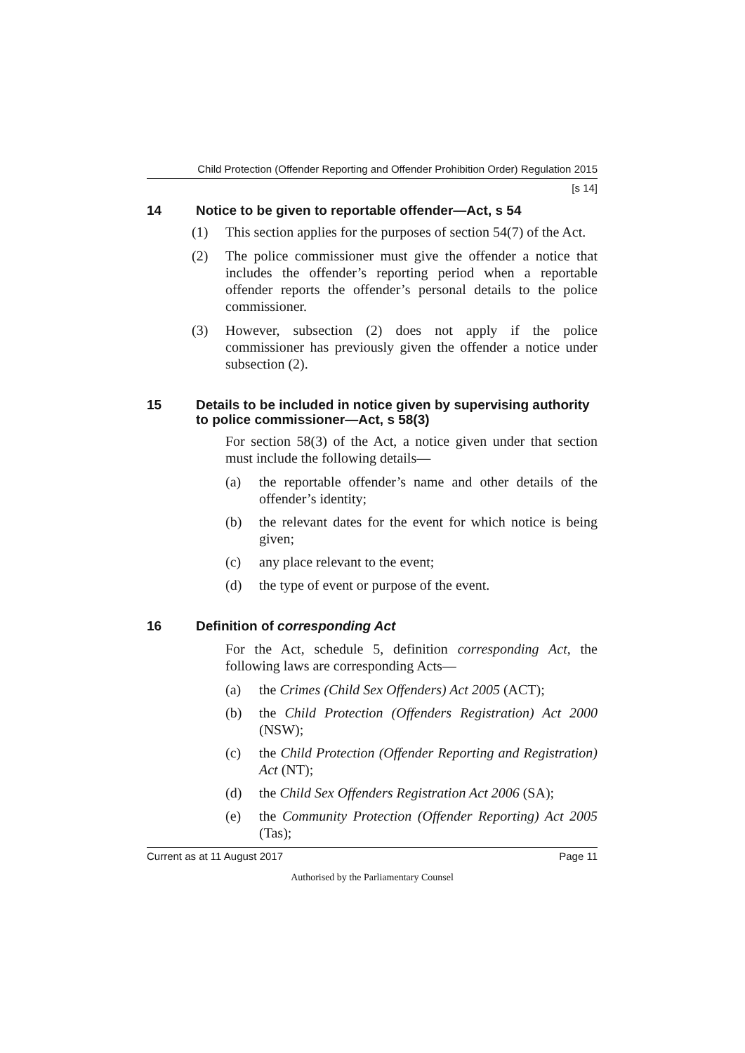Child Protection (Offender Reporting and Offender Prohibition Order) Regulation 2015
[s 14]
14 Notice to be given to reportable offender—Act, s 54
(1) This section applies for the purposes of section 54(7) of the Act.
(2) The police commissioner must give the offender a notice that includes the offender’s reporting period when a reportable offender reports the offender’s personal details to the police commissioner.
(3) However, subsection (2) does not apply if the police commissioner has previously given the offender a notice under subsection (2).
15 Details to be included in notice given by supervising authority to police commissioner—Act, s 58(3)
For section 58(3) of the Act, a notice given under that section must include the following details—
(a) the reportable offender’s name and other details of the offender’s identity;
(b) the relevant dates for the event for which notice is being given;
(c) any place relevant to the event;
(d) the type of event or purpose of the event.
16 Definition of corresponding Act
For the Act, schedule 5, definition corresponding Act, the following laws are corresponding Acts—
(a) the Crimes (Child Sex Offenders) Act 2005 (ACT);
(b) the Child Protection (Offenders Registration) Act 2000 (NSW);
(c) the Child Protection (Offender Reporting and Registration) Act (NT);
(d) the Child Sex Offenders Registration Act 2006 (SA);
(e) the Community Protection (Offender Reporting) Act 2005 (Tas);
Current as at 11 August 2017 Page 11
Authorised by the Parliamentary Counsel